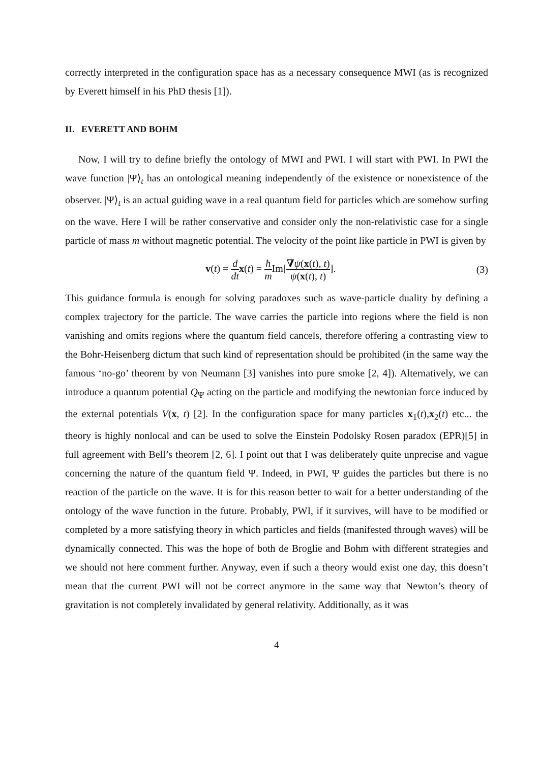correctly interpreted in the configuration space has as a necessary consequence MWI (as is recognized by Everett himself in his PhD thesis [1]).
II. EVERETT AND BOHM
Now, I will try to define briefly the ontology of MWI and PWI. I will start with PWI. In PWI the wave function |Ψ⟩<sub>t</sub> has an ontological meaning independently of the existence or nonexistence of the observer. |Ψ⟩<sub>t</sub> is an actual guiding wave in a real quantum field for particles which are somehow surfing on the wave. Here I will be rather conservative and consider only the non-relativistic case for a single particle of mass m without magnetic potential. The velocity of the point like particle in PWI is given by
v(t) = d dt x(t) = ħ m Im[∇ψ(x(t), t) ψ(x(t), t)].
(3)
This guidance formula is enough for solving paradoxes such as wave-particle duality by defining a complex trajectory for the particle. The wave carries the particle into regions where the field is non vanishing and omits regions where the quantum field cancels, therefore offering a contrasting view to the Bohr-Heisenberg dictum that such kind of representation should be prohibited (in the same way the famous ‘no-go’ theorem by von Neumann [3] vanishes into pure smoke [2, 4]). Alternatively, we can introduce a quantum potential Q<sub>Ψ</sub> acting on the particle and modifying the newtonian force induced by the external potentials V(x, t) [2]. In the configuration space for many particles x<sub>1</sub>(t),x<sub>2</sub>(t) etc... the theory is highly nonlocal and can be used to solve the Einstein Podolsky Rosen paradox (EPR)[5] in full agreement with Bell’s theorem [2, 6]. I point out that I was deliberately quite unprecise and vague concerning the nature of the quantum field Ψ. Indeed, in PWI, Ψ guides the particles but there is no reaction of the particle on the wave. It is for this reason better to wait for a better understanding of the ontology of the wave function in the future. Probably, PWI, if it survives, will have to be modified or completed by a more satisfying theory in which particles and fields (manifested through waves) will be dynamically connected. This was the hope of both de Broglie and Bohm with different strategies and we should not here comment further. Anyway, even if such a theory would exist one day, this doesn’t mean that the current PWI will not be correct anymore in the same way that Newton’s theory of gravitation is not completely invalidated by general relativity. Additionally, as it was
4